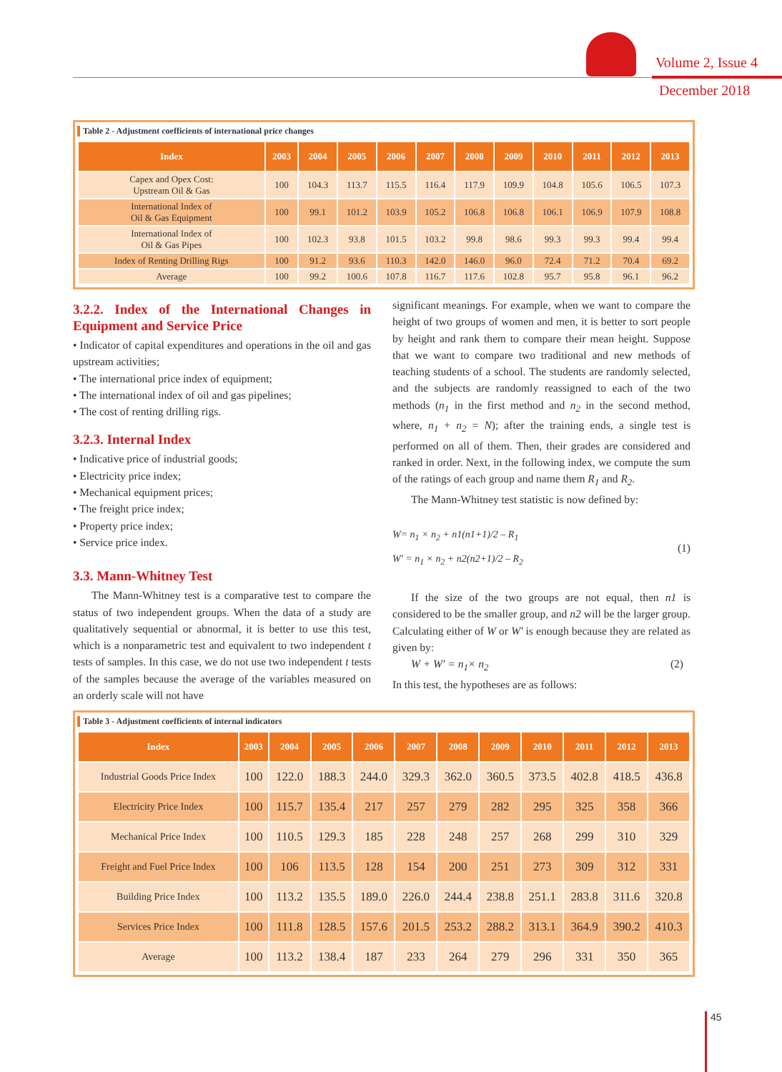Volume 2, Issue 4
December 2018
Table 2 - Adjustment coefficients of international price changes
| Index | 2003 | 2004 | 2005 | 2006 | 2007 | 2008 | 2009 | 2010 | 2011 | 2012 | 2013 |
| --- | --- | --- | --- | --- | --- | --- | --- | --- | --- | --- | --- |
| Capex and Opex Cost: Upstream Oil & Gas | 100 | 104.3 | 113.7 | 115.5 | 116.4 | 117.9 | 109.9 | 104.8 | 105.6 | 106.5 | 107.3 |
| International Index of Oil & Gas Equipment | 100 | 99.1 | 101.2 | 103.9 | 105.2 | 106.8 | 106.8 | 106.1 | 106.9 | 107.9 | 108.8 |
| International Index of Oil & Gas Pipes | 100 | 102.3 | 93.8 | 101.5 | 103.2 | 99.8 | 98.6 | 99.3 | 99.3 | 99.4 | 99.4 |
| Index of Renting Drilling Rigs | 100 | 91.2 | 93.6 | 110.3 | 142.0 | 146.0 | 96.0 | 72.4 | 71.2 | 70.4 | 69.2 |
| Average | 100 | 99.2 | 100.6 | 107.8 | 116.7 | 117.6 | 102.8 | 95.7 | 95.8 | 96.1 | 96.2 |
3.2.2. Index of the International Changes in Equipment and Service Price
• Indicator of capital expenditures and operations in the oil and gas upstream activities;
• The international price index of equipment;
• The international index of oil and gas pipelines;
• The cost of renting drilling rigs.
3.2.3. Internal Index
• Indicative price of industrial goods;
• Electricity price index;
• Mechanical equipment prices;
• The freight price index;
• Property price index;
• Service price index.
3.3. Mann-Whitney Test
The Mann-Whitney test is a comparative test to compare the status of two independent groups. When the data of a study are qualitatively sequential or abnormal, it is better to use this test, which is a nonparametric test and equivalent to two independent t tests of samples. In this case, we do not use two independent t tests of the samples because the average of the variables measured on an orderly scale will not have
significant meanings. For example, when we want to compare the height of two groups of women and men, it is better to sort people by height and rank them to compare their mean height. Suppose that we want to compare two traditional and new methods of teaching students of a school. The students are randomly selected, and the subjects are randomly reassigned to each of the two methods (n<sub>1</sub> in the first method and n<sub>2</sub> in the second method, where, n<sub>1</sub> + n<sub>2</sub> = N); after the training ends, a single test is performed on all of them. Then, their grades are considered and ranked in order. Next, in the following index, we compute the sum of the ratings of each group and name them R<sub>1</sub> and R<sub>2</sub>.
The Mann-Whitney test statistic is now defined by:
W= n<sub>1</sub> × n<sub>2</sub> + n1(n1+1)/2 – R<sub>1</sub>
W′ = n<sub>1</sub> × n<sub>2</sub> + n2(n2+1)/2 – R<sub>2</sub>
(1)
If the size of the two groups are not equal, then n1 is considered to be the smaller group, and n2 will be the larger group. Calculating either of W or W′ is enough because they are related as given by:
W + W′ = n<sub>1</sub>× n<sub>2</sub> (2)
In this test, the hypotheses are as follows:
Table 3 - Adjustment coefficients of internal indicators
| Index | 2003 | 2004 | 2005 | 2006 | 2007 | 2008 | 2009 | 2010 | 2011 | 2012 | 2013 |
| --- | --- | --- | --- | --- | --- | --- | --- | --- | --- | --- | --- |
| Industrial Goods Price Index | 100 | 122.0 | 188.3 | 244.0 | 329.3 | 362.0 | 360.5 | 373.5 | 402.8 | 418.5 | 436.8 |
| Electricity Price Index | 100 | 115.7 | 135.4 | 217 | 257 | 279 | 282 | 295 | 325 | 358 | 366 |
| Mechanical Price Index | 100 | 110.5 | 129.3 | 185 | 228 | 248 | 257 | 268 | 299 | 310 | 329 |
| Freight and Fuel Price Index | 100 | 106 | 113.5 | 128 | 154 | 200 | 251 | 273 | 309 | 312 | 331 |
| Building Price Index | 100 | 113.2 | 135.5 | 189.0 | 226.0 | 244.4 | 238.8 | 251.1 | 283.8 | 311.6 | 320.8 |
| Services Price Index | 100 | 111.8 | 128.5 | 157.6 | 201.5 | 253.2 | 288.2 | 313.1 | 364.9 | 390.2 | 410.3 |
| Average | 100 | 113.2 | 138.4 | 187 | 233 | 264 | 279 | 296 | 331 | 350 | 365 |
45